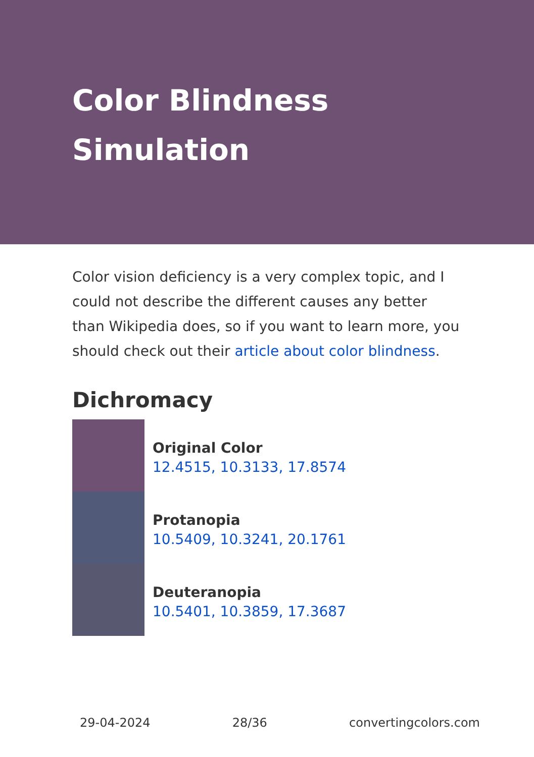Color Blindness Simulation
Color vision deficiency is a very complex topic, and I could not describe the different causes any better than Wikipedia does, so if you want to learn more, you should check out their article about color blindness.
Dichromacy
Original Color
12.4515, 10.3133, 17.8574
Protanopia
10.5409, 10.3241, 20.1761
Deuteranopia
10.5401, 10.3859, 17.3687
29-04-2024 28/36 convertingcolors.com